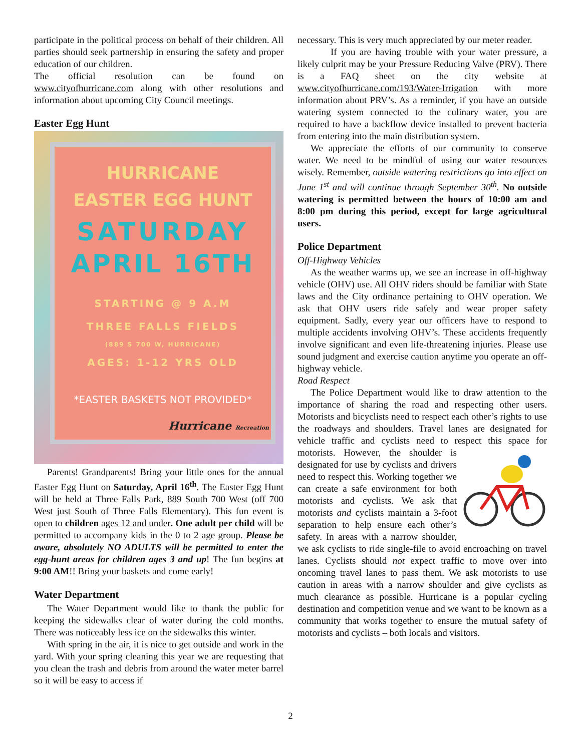participate in the political process on behalf of their children. All parties should seek partnership in ensuring the safety and proper education of our children.
The official resolution can be found on www.cityofhurricane.com along with other resolutions and information about upcoming City Council meetings.
Easter Egg Hunt
HURRICANE
EASTER EGG HUNT
SATURDAY
APRIL 16TH
STARTING @ 9 A.M
THREE FALLS FIELDS
(889 S 700 W, HURRICANE)
AGES: 1-12 YRS OLD
*EASTER BASKETS NOT PROVIDED*
Hurricane Recreation
Parents! Grandparents! Bring your little ones for the annual Easter Egg Hunt on Saturday, April 16<sup>th</sup>. The Easter Egg Hunt will be held at Three Falls Park, 889 South 700 West (off 700 West just South of Three Falls Elementary). This fun event is open to children ages 12 and under. One adult per child will be permitted to accompany kids in the 0 to 2 age group. Please be aware, absolutely NO ADULTS will be permitted to enter the egg-hunt areas for children ages 3 and up! The fun begins at 9:00 AM!! Bring your baskets and come early!
Water Department
The Water Department would like to thank the public for keeping the sidewalks clear of water during the cold months. There was noticeably less ice on the sidewalks this winter.
With spring in the air, it is nice to get outside and work in the yard. With your spring cleaning this year we are requesting that you clean the trash and debris from around the water meter barrel so it will be easy to access if
necessary. This is very much appreciated by our meter reader.
If you are having trouble with your water pressure, a likely culprit may be your Pressure Reducing Valve (PRV). There is a FAQ sheet on the city website at www.cityofhurricane.com/193/Water-Irrigation with more information about PRV’s. As a reminder, if you have an outside watering system connected to the culinary water, you are required to have a backflow device installed to prevent bacteria from entering into the main distribution system.
We appreciate the efforts of our community to conserve water. We need to be mindful of using our water resources wisely. Remember, outside watering restrictions go into effect on June 1<sup>st</sup> and will continue through September 30<sup>th</sup>. No outside watering is permitted between the hours of 10:00 am and 8:00 pm during this period, except for large agricultural users.
Police Department
Off-Highway Vehicles
As the weather warms up, we see an increase in off-highway vehicle (OHV) use. All OHV riders should be familiar with State laws and the City ordinance pertaining to OHV operation. We ask that OHV users ride safely and wear proper safety equipment. Sadly, every year our officers have to respond to multiple accidents involving OHV’s. These accidents frequently involve significant and even life-threatening injuries. Please use sound judgment and exercise caution anytime you operate an off-highway vehicle.
Road Respect
The Police Department would like to draw attention to the importance of sharing the road and respecting other users. Motorists and bicyclists need to respect each other’s rights to use the roadways and shoulders. Travel lanes are designated for vehicle traffic and cyclists need to respect this space for motorists. However, the shoulder is designated for use by cyclists and drivers need to respect this. Working together we can create a safe environment for both motorists and cyclists. We ask that motorists and cyclists maintain a 3-foot separation to help ensure each other’s safety. In areas with a narrow shoulder, we ask cyclists to ride single-file to avoid encroaching on travel lanes. Cyclists should not expect traffic to move over into oncoming travel lanes to pass them. We ask motorists to use caution in areas with a narrow shoulder and give cyclists as much clearance as possible. Hurricane is a popular cycling destination and competition venue and we want to be known as a community that works together to ensure the mutual safety of motorists and cyclists – both locals and visitors.
2